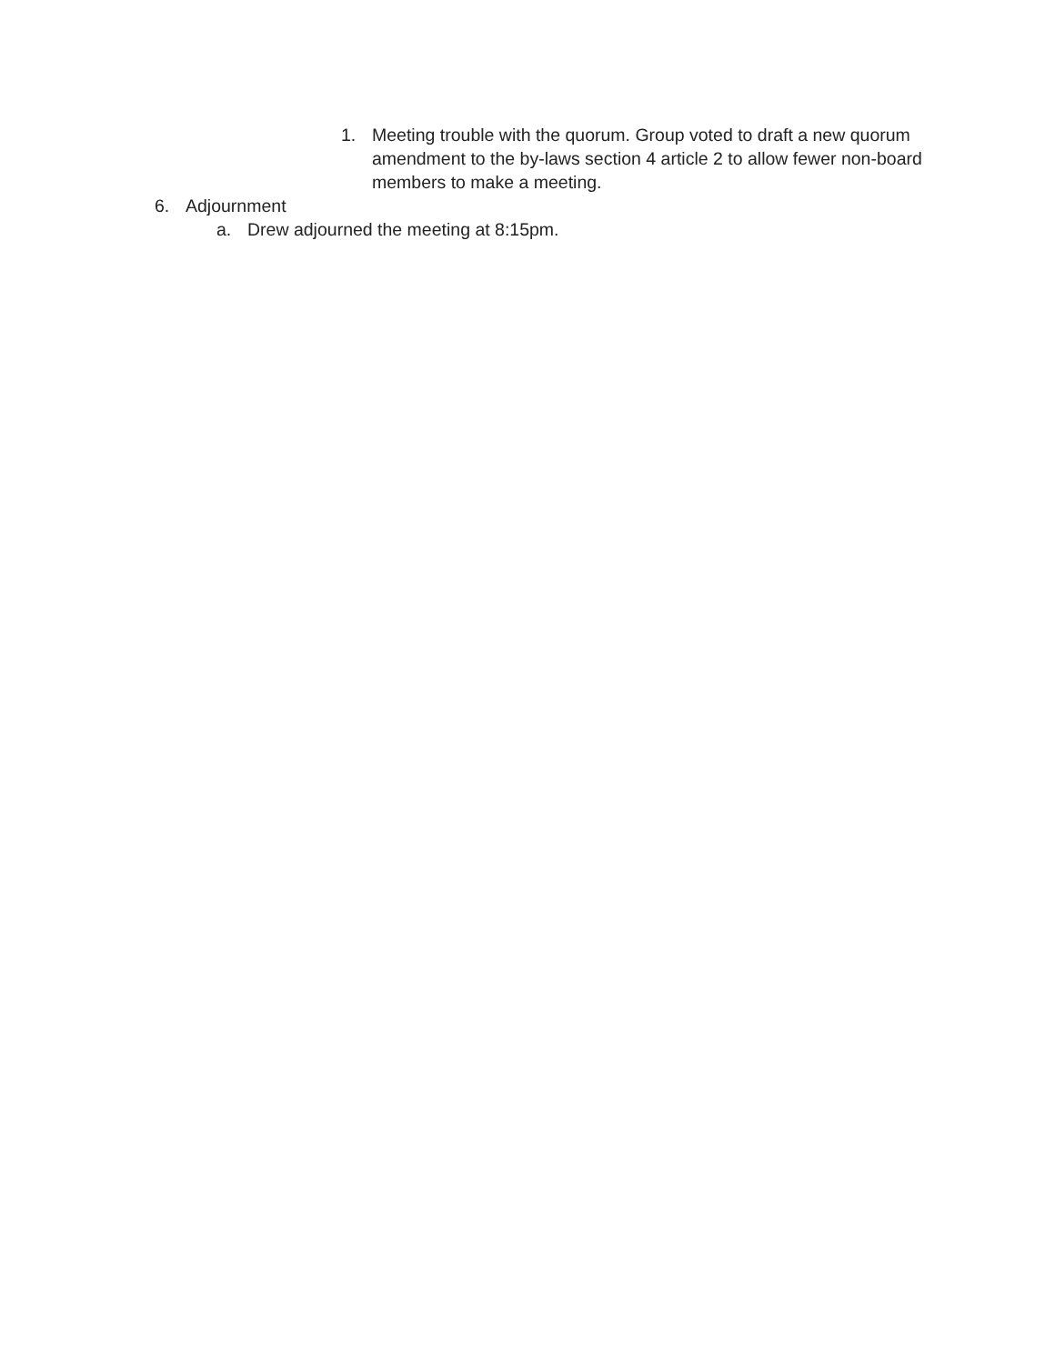1. Meeting trouble with the quorum. Group voted to draft a new quorum amendment to the by-laws section 4 article 2 to allow fewer non-board members to make a meeting.
6. Adjournment
a. Drew adjourned the meeting at 8:15pm.